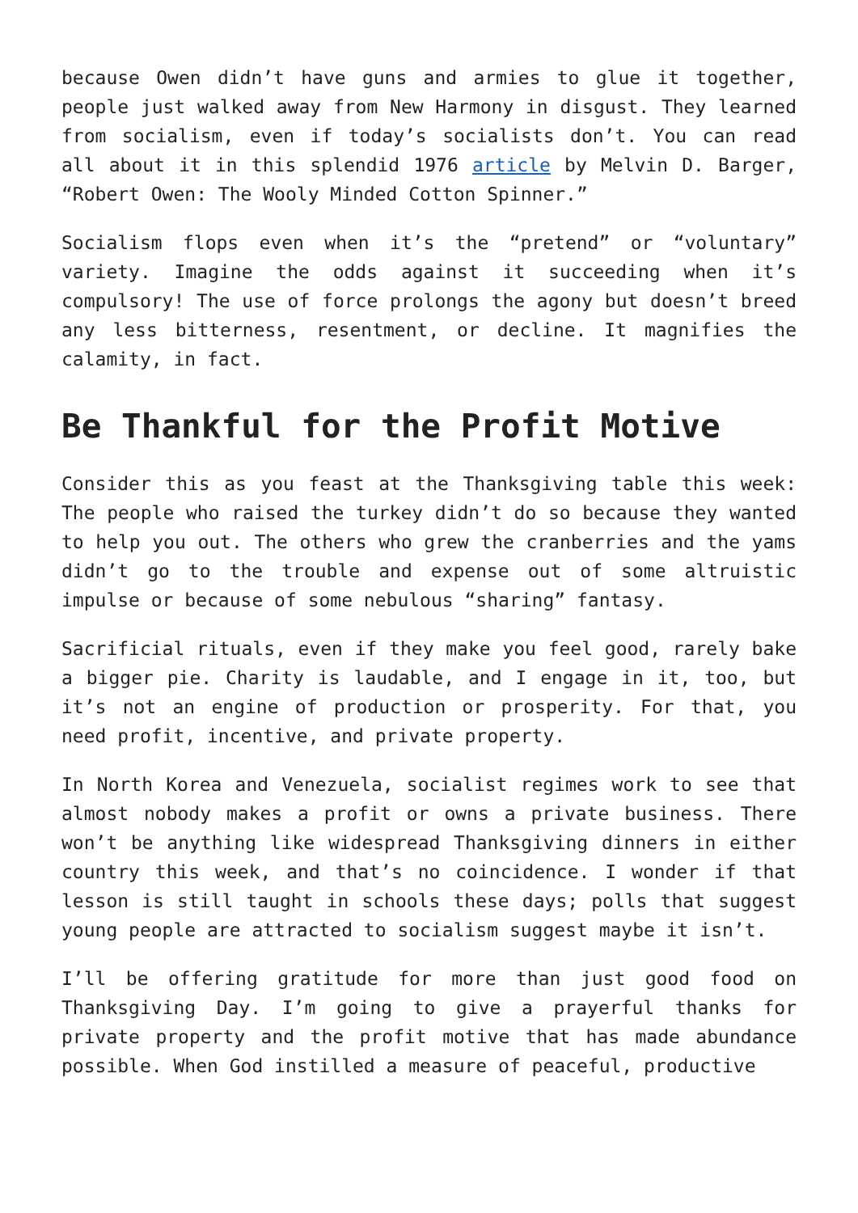because Owen didn’t have guns and armies to glue it together, people just walked away from New Harmony in disgust. They learned from socialism, even if today’s socialists don’t. You can read all about it in this splendid 1976 article by Melvin D. Barger, “Robert Owen: The Wooly Minded Cotton Spinner.”
Socialism flops even when it’s the “pretend” or “voluntary” variety. Imagine the odds against it succeeding when it’s compulsory! The use of force prolongs the agony but doesn’t breed any less bitterness, resentment, or decline. It magnifies the calamity, in fact.
Be Thankful for the Profit Motive
Consider this as you feast at the Thanksgiving table this week: The people who raised the turkey didn’t do so because they wanted to help you out. The others who grew the cranberries and the yams didn’t go to the trouble and expense out of some altruistic impulse or because of some nebulous “sharing” fantasy.
Sacrificial rituals, even if they make you feel good, rarely bake a bigger pie. Charity is laudable, and I engage in it, too, but it’s not an engine of production or prosperity. For that, you need profit, incentive, and private property.
In North Korea and Venezuela, socialist regimes work to see that almost nobody makes a profit or owns a private business. There won’t be anything like widespread Thanksgiving dinners in either country this week, and that’s no coincidence. I wonder if that lesson is still taught in schools these days; polls that suggest young people are attracted to socialism suggest maybe it isn’t.
I’ll be offering gratitude for more than just good food on Thanksgiving Day. I’m going to give a prayerful thanks for private property and the profit motive that has made abundance possible. When God instilled a measure of peaceful, productive